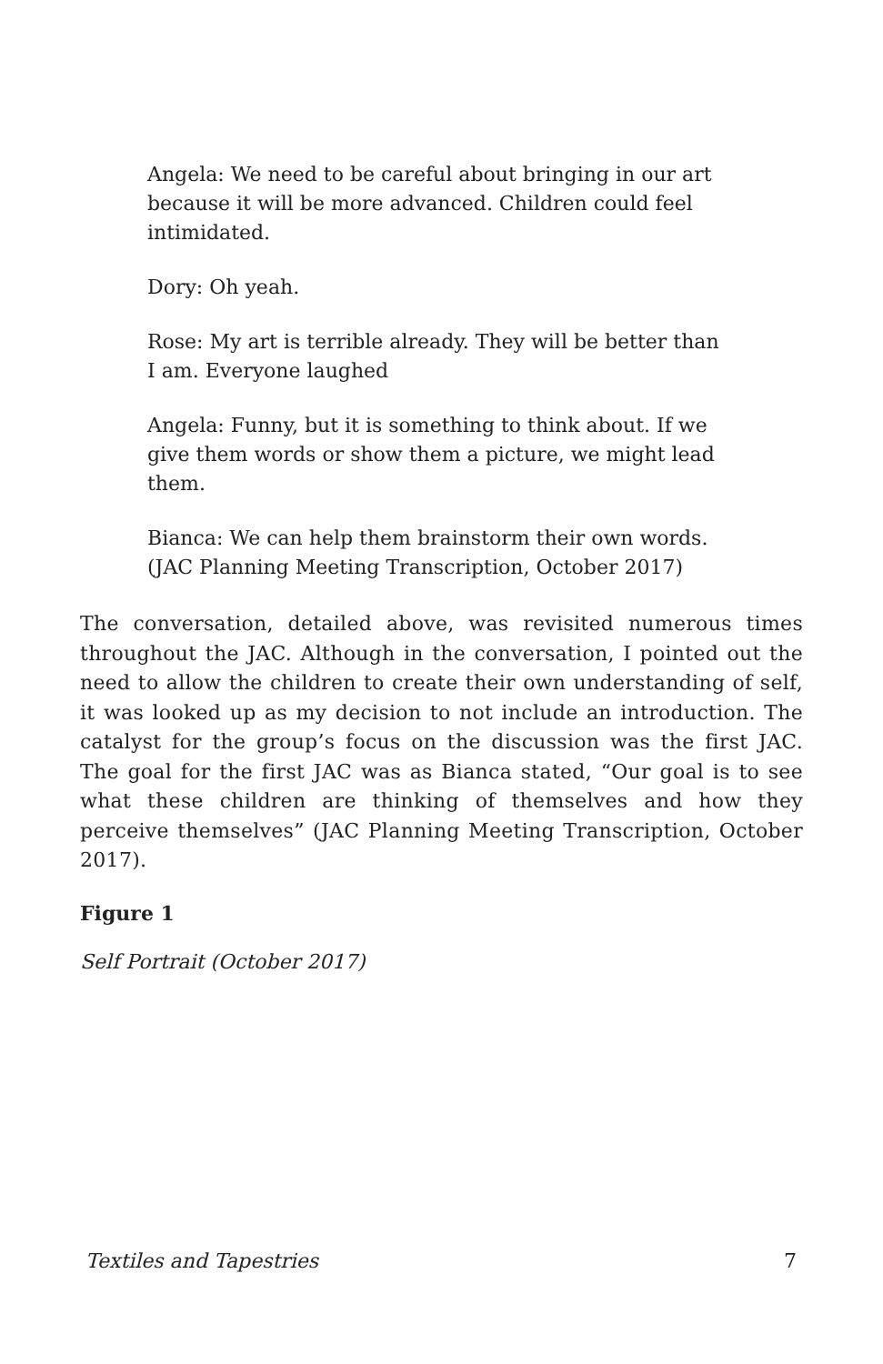Angela: We need to be careful about bringing in our art because it will be more advanced. Children could feel intimidated.
Dory: Oh yeah.
Rose: My art is terrible already. They will be better than I am. Everyone laughed
Angela: Funny, but it is something to think about. If we give them words or show them a picture, we might lead them.
Bianca: We can help them brainstorm their own words. (JAC Planning Meeting Transcription, October 2017)
The conversation, detailed above, was revisited numerous times throughout the JAC. Although in the conversation, I pointed out the need to allow the children to create their own understanding of self, it was looked up as my decision to not include an introduction. The catalyst for the group’s focus on the discussion was the first JAC. The goal for the first JAC was as Bianca stated, “Our goal is to see what these children are thinking of themselves and how they perceive themselves” (JAC Planning Meeting Transcription, October 2017).
Figure 1
Self Portrait (October 2017)
Textiles and Tapestries 7